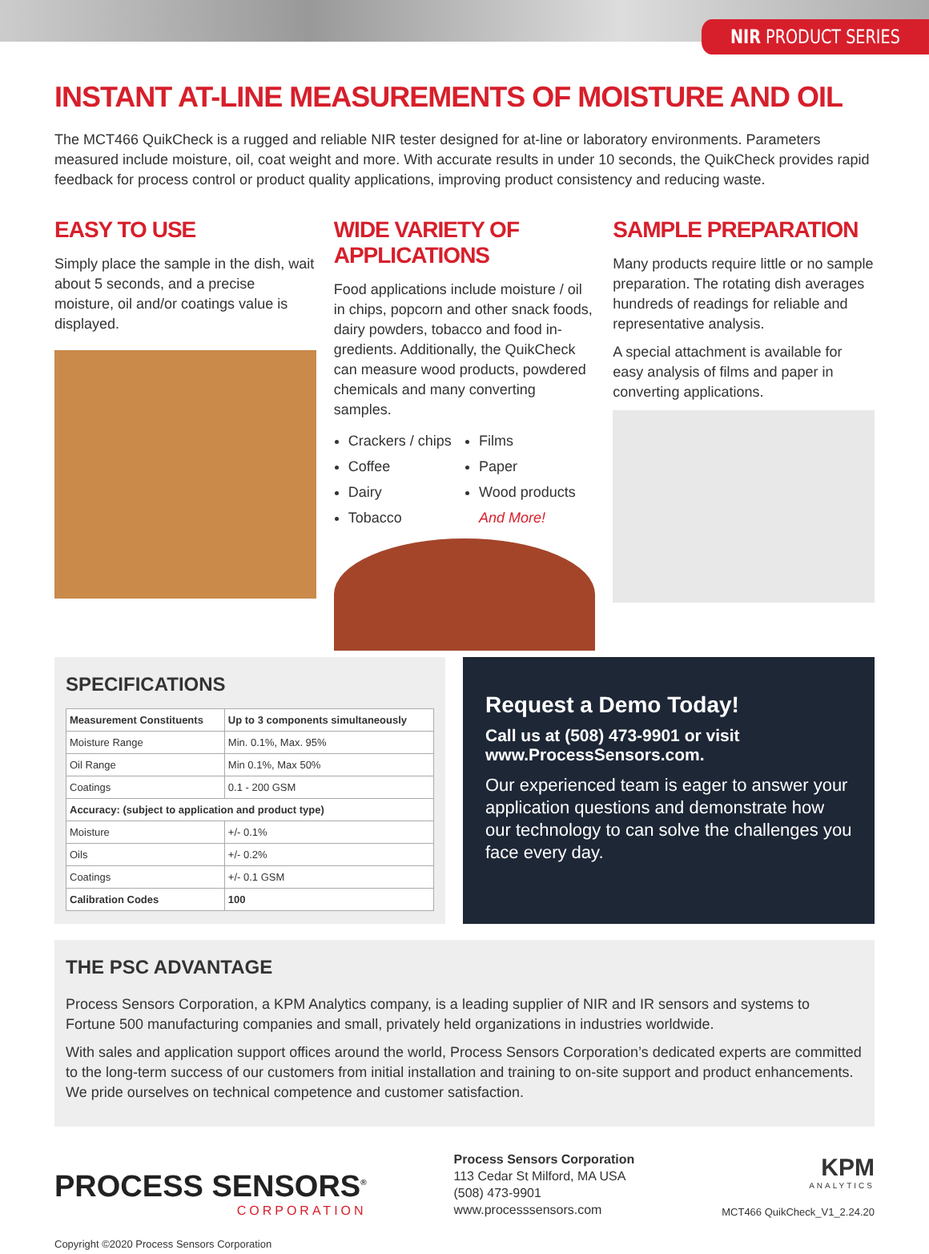NIR PRODUCT SERIES
INSTANT AT-LINE MEASUREMENTS OF MOISTURE AND OIL
The MCT466 QuikCheck is a rugged and reliable NIR tester designed for at-line or laboratory environments. Parameters measured include moisture, oil, coat weight and more. With accurate results in under 10 seconds, the QuikCheck provides rapid feedback for process control or product quality applications, improving product consistency and reducing waste.
EASY TO USE
Simply place the sample in the dish, wait about 5 seconds, and a precise moisture, oil and/or coatings value is displayed.
WIDE VARIETY OF APPLICATIONS
Food applications include moisture / oil in chips, popcorn and other snack foods, dairy powders, tobacco and food in-gredients. Additionally, the QuikCheck can measure wood products, powdered chemicals and many converting samples.
Crackers / chips
Coffee
Dairy
Tobacco
Films
Paper
Wood products
And More!
SAMPLE PREPARATION
Many products require little or no sample preparation. The rotating dish averages hundreds of readings for reliable and representative analysis.
A special attachment is available for easy analysis of films and paper in converting applications.
SPECIFICATIONS
| Measurement Constituents | Up to 3 components simultaneously |
| --- | --- |
| Moisture Range | Min. 0.1%, Max. 95% |
| Oil Range | Min 0.1%, Max 50% |
| Coatings | 0.1 - 200 GSM |
| Accuracy: (subject to application and product type) | |
| Moisture | +/- 0.1% |
| Oils | +/- 0.2% |
| Coatings | +/- 0.1 GSM |
| Calibration Codes | 100 |
Request a Demo Today!
Call us at (508) 473-9901 or visit www.ProcessSensors.com.
Our experienced team is eager to answer your application questions and demonstrate how our technology to can solve the challenges you face every day.
THE PSC ADVANTAGE
Process Sensors Corporation, a KPM Analytics company, is a leading supplier of NIR and IR sensors and systems to Fortune 500 manufacturing companies and small, privately held organizations in industries worldwide.
With sales and application support offices around the world, Process Sensors Corporation’s dedicated experts are committed to the long-term success of our customers from initial installation and training to on-site support and product enhancements. We pride ourselves on technical competence and customer satisfaction.
PROCESS SENSORS<sup>®</sup>
CORPORATION
Process Sensors Corporation
113 Cedar St Milford, MA USA
(508) 473-9901
www.processsensors.com
KPM
ANALYTICS
MCT466 QuikCheck_V1_2.24.20
Copyright ©2020 Process Sensors Corporation